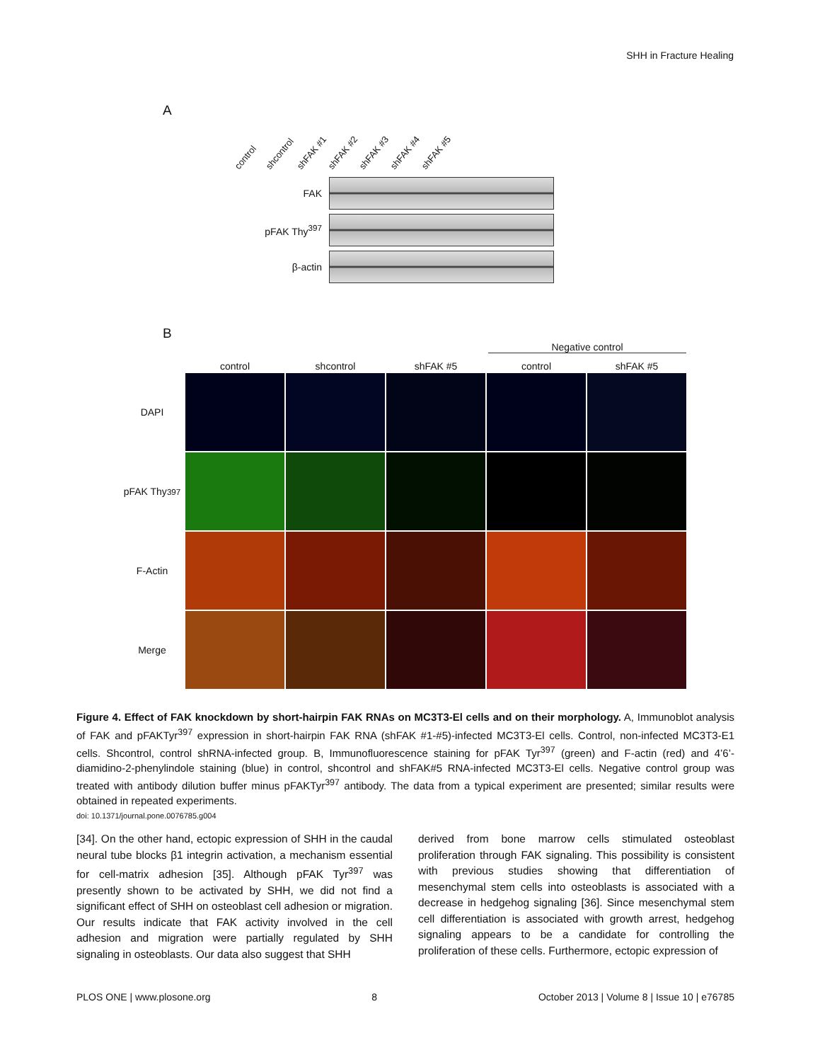SHH in Fracture Healing
A
control shcontrol shFAK #1 shFAK #2 shFAK #3 shFAK #4 shFAK #5
FAK
pFAK Thy<sup>397</sup>
β-actin
B
Negative control
control
shcontrol
shFAK #5
control
shFAK #5
DAPI
pFAK Thy<sup>397</sup>
F-Actin
Merge
Figure 4. Effect of FAK knockdown by short-hairpin FAK RNAs on MC3T3-El cells and on their morphology. A, Immunoblot analysis of FAK and pFAKTyr<sup>397</sup> expression in short-hairpin FAK RNA (shFAK #1-#5)-infected MC3T3-El cells. Control, non-infected MC3T3-E1 cells. Shcontrol, control shRNA-infected group. B, Immunofluorescence staining for pFAK Tyr<sup>397</sup> (green) and F-actin (red) and 4’6’-diamidino-2-phenylindole staining (blue) in control, shcontrol and shFAK#5 RNA-infected MC3T3-El cells. Negative control group was treated with antibody dilution buffer minus pFAKTyr<sup>397</sup> antibody. The data from a typical experiment are presented; similar results were obtained in repeated experiments.
doi: 10.1371/journal.pone.0076785.g004
[34]. On the other hand, ectopic expression of SHH in the caudal neural tube blocks β1 integrin activation, a mechanism essential for cell-matrix adhesion [35]. Although pFAK Tyr<sup>397</sup> was presently shown to be activated by SHH, we did not find a significant effect of SHH on osteoblast cell adhesion or migration. Our results indicate that FAK activity involved in the cell adhesion and migration were partially regulated by SHH signaling in osteoblasts. Our data also suggest that SHH
derived from bone marrow cells stimulated osteoblast proliferation through FAK signaling. This possibility is consistent with previous studies showing that differentiation of mesenchymal stem cells into osteoblasts is associated with a decrease in hedgehog signaling [36]. Since mesenchymal stem cell differentiation is associated with growth arrest, hedgehog signaling appears to be a candidate for controlling the proliferation of these cells. Furthermore, ectopic expression of
PLOS ONE | www.plosone.org 8 October 2013 | Volume 8 | Issue 10 | e76785